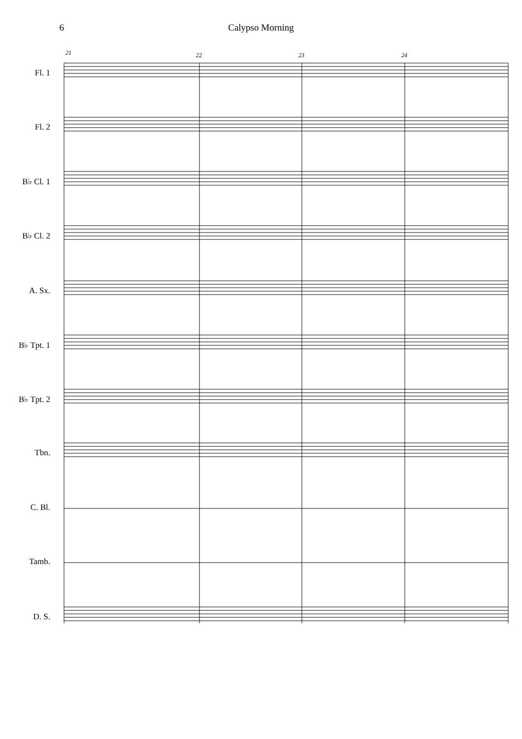6 Calypso Morning
Fl. 1
Fl. 2
B♭ Cl. 1
B♭ Cl. 2
A. Sx.
B♭ Tpt. 1
B♭ Tpt. 2
Tbn.
C. Bl.
Tamb.
D. S.
21 22 23 24